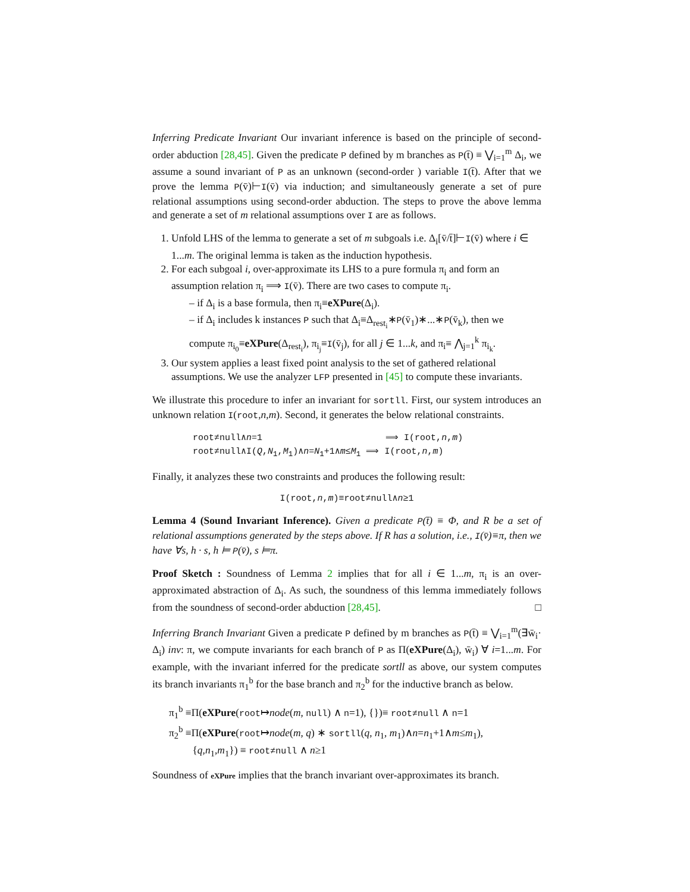Inferring Predicate Invariant Our invariant inference is based on the principle of second-order abduction [28,45]. Given the predicate P defined by m branches as P(t̄) ≡ ⋁<sub>i=1</sub><sup>m</sup> Δ<sub>i</sub>, we assume a sound invariant of P as an unknown (second-order ) variable I(t̄). After that we prove the lemma P(v̄)⊢I(v̄) via induction; and simultaneously generate a set of pure relational assumptions using second-order abduction. The steps to prove the above lemma and generate a set of m relational assumptions over I are as follows.
1. Unfold LHS of the lemma to generate a set of m subgoals i.e. Δ<sub>i</sub>[v̄/t̄]⊢I(v̄) where i ∈ 1...m. The original lemma is taken as the induction hypothesis.
2. For each subgoal i, over-approximate its LHS to a pure formula π<sub>i</sub> and form an assumption relation π<sub>i</sub> ⟹ I(v̄). There are two cases to compute π<sub>i</sub>.
– if Δ<sub>i</sub> is a base formula, then π<sub>i</sub>≡eXPure(Δ<sub>i</sub>).
– if Δ<sub>i</sub> includes k instances P such that Δ<sub>i</sub>≡Δ<sub>rest<sub>i</sub></sub>∗P(v̄<sub>1</sub>)∗...∗P(v̄<sub>k</sub>), then we compute π<sub>i<sub>0</sub></sub>≡eXPure(Δ<sub>rest<sub>i</sub></sub>), π<sub>i<sub>j</sub></sub>≡I(v̄<sub>j</sub>), for all j ∈ 1...k, and π<sub>i</sub>≡ ⋀<sub>j=1</sub><sup>k</sup> π<sub>i<sub>k</sub></sub>.
3. Our system applies a least fixed point analysis to the set of gathered relational assumptions. We use the analyzer LFP presented in [45] to compute these invariants.
We illustrate this procedure to infer an invariant for sortll. First, our system introduces an unknown relation I(root,n,m). Second, it generates the below relational constraints.
root≠null∧n=1 ⟹ I(root,n,m)
root≠null∧I(Q,N<sub>1</sub>,M<sub>1</sub>)∧n=N<sub>1</sub>+1∧m≤M<sub>1</sub> ⟹ I(root,n,m)
Finally, it analyzes these two constraints and produces the following result:
I(root,n,m)≡root≠null∧n≥1
Lemma 4 (Sound Invariant Inference). Given a predicate P(t̄) ≡ Φ, and R be a set of relational assumptions generated by the steps above. If R has a solution, i.e., I(v̄)≡π, then we have ∀s, h · s, h ⊨ P(v̄), s ⊨π.
Proof Sketch : Soundness of Lemma 2 implies that for all i ∈ 1...m, π<sub>i</sub> is an over-approximated abstraction of Δ<sub>i</sub>. As such, the soundness of this lemma immediately follows from the soundness of second-order abduction [28,45]. □
Inferring Branch Invariant Given a predicate P defined by m branches as P(t̄) ≡ ⋁<sub>i=1</sub><sup>m</sup>(∃w̄<sub>i</sub>· Δ<sub>i</sub>) inv: π, we compute invariants for each branch of P as Π(eXPure(Δ<sub>i</sub>), w̄<sub>i</sub>) ∀ i=1...m. For example, with the invariant inferred for the predicate sortll as above, our system computes its branch invariants π<sub>1</sub><sup>b</sup> for the base branch and π<sub>2</sub><sup>b</sup> for the inductive branch as below.
π<sub>1</sub><sup>b</sup> ≡Π(eXPure(root↦node(m, null) ∧ n=1), {})≡ root≠null ∧ n=1
π<sub>2</sub><sup>b</sup> ≡Π(eXPure(root↦node(m, q) ∗ sortll(q, n<sub>1</sub>, m<sub>1</sub>)∧n=n<sub>1</sub>+1∧m≤m<sub>1</sub>),
{q,n<sub>1</sub>,m<sub>1</sub>}) ≡ root≠null ∧ n≥1
Soundness of eXPure implies that the branch invariant over-approximates its branch.